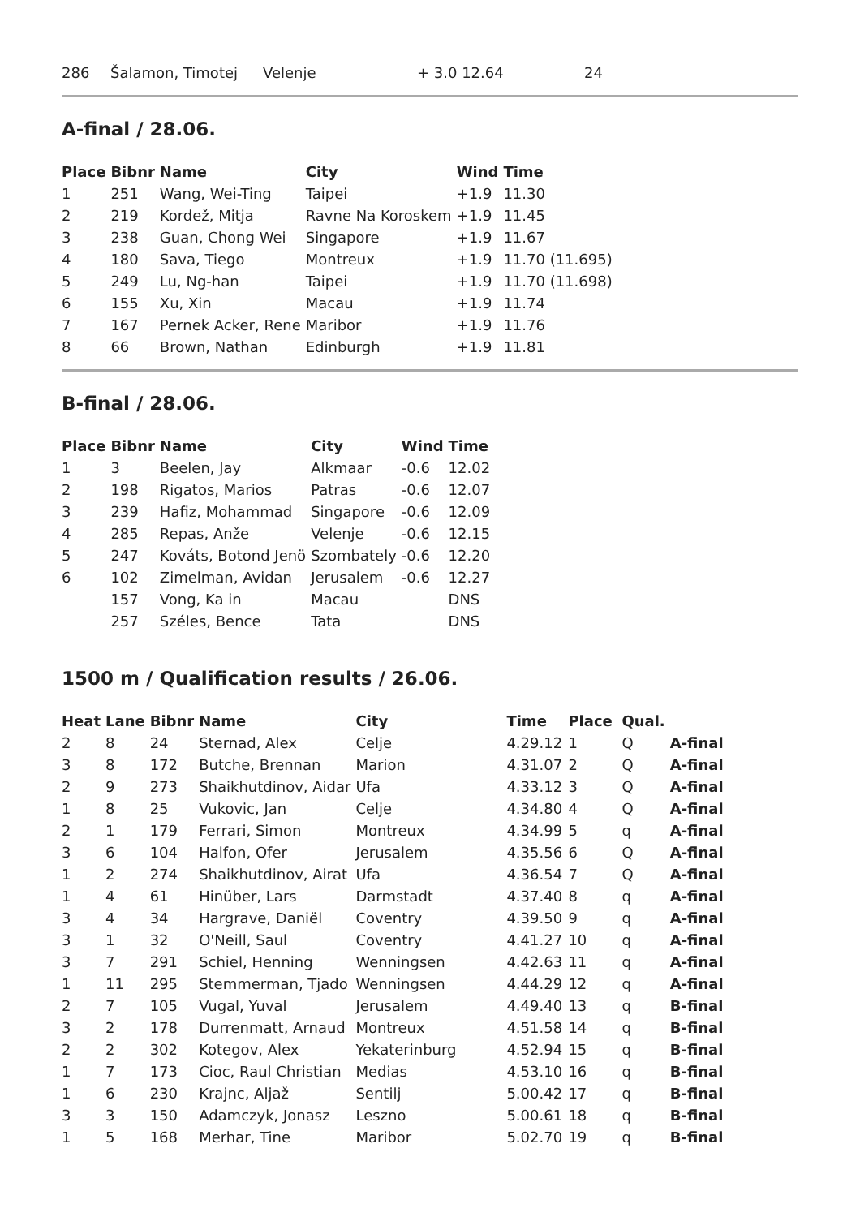| 286 | Šalamon, Timotej | Velenje | + 3.0 12.64 | 24 |
A-final / 28.06.
| Place | Bibnr | Name | City | Wind | Time |
| --- | --- | --- | --- | --- | --- |
| 1 | 251 | Wang, Wei-Ting | Taipei | +1.9 | 11.30 |
| 2 | 219 | Kordež, Mitja | Ravne Na Koroskem | +1.9 | 11.45 |
| 3 | 238 | Guan, Chong Wei | Singapore | +1.9 | 11.67 |
| 4 | 180 | Sava, Tiego | Montreux | +1.9 | 11.70 (11.695) |
| 5 | 249 | Lu, Ng-han | Taipei | +1.9 | 11.70 (11.698) |
| 6 | 155 | Xu, Xin | Macau | +1.9 | 11.74 |
| 7 | 167 | Pernek Acker, Rene | Maribor | +1.9 | 11.76 |
| 8 | 66 | Brown, Nathan | Edinburgh | +1.9 | 11.81 |
B-final / 28.06.
| Place | Bibnr | Name | City | Wind | Time |
| --- | --- | --- | --- | --- | --- |
| 1 | 3 | Beelen, Jay | Alkmaar | -0.6 | 12.02 |
| 2 | 198 | Rigatos, Marios | Patras | -0.6 | 12.07 |
| 3 | 239 | Hafiz, Mohammad | Singapore | -0.6 | 12.09 |
| 4 | 285 | Repas, Anže | Velenje | -0.6 | 12.15 |
| 5 | 247 | Kováts, Botond Jenö | Szombately | -0.6 | 12.20 |
| 6 | 102 | Zimelman, Avidan | Jerusalem | -0.6 | 12.27 |
| | 157 | Vong, Ka in | Macau | | DNS |
| | 257 | Széles, Bence | Tata | | DNS |
1500 m / Qualification results / 26.06.
| Heat | Lane | Bibnr | Name | City | Time | Place | Qual. | |
| --- | --- | --- | --- | --- | --- | --- | --- | --- |
| 2 | 8 | 24 | Sternad, Alex | Celje | 4.29.12 | 1 | Q | A-final |
| 3 | 8 | 172 | Butche, Brennan | Marion | 4.31.07 | 2 | Q | A-final |
| 2 | 9 | 273 | Shaikhutdinov, Aidar | Ufa | 4.33.12 | 3 | Q | A-final |
| 1 | 8 | 25 | Vukovic, Jan | Celje | 4.34.80 | 4 | Q | A-final |
| 2 | 1 | 179 | Ferrari, Simon | Montreux | 4.34.99 | 5 | q | A-final |
| 3 | 6 | 104 | Halfon, Ofer | Jerusalem | 4.35.56 | 6 | Q | A-final |
| 1 | 2 | 274 | Shaikhutdinov, Airat | Ufa | 4.36.54 | 7 | Q | A-final |
| 1 | 4 | 61 | Hinüber, Lars | Darmstadt | 4.37.40 | 8 | q | A-final |
| 3 | 4 | 34 | Hargrave, Daniël | Coventry | 4.39.50 | 9 | q | A-final |
| 3 | 1 | 32 | O'Neill, Saul | Coventry | 4.41.27 | 10 | q | A-final |
| 3 | 7 | 291 | Schiel, Henning | Wenningsen | 4.42.63 | 11 | q | A-final |
| 1 | 11 | 295 | Stemmerman, Tjado | Wenningsen | 4.44.29 | 12 | q | A-final |
| 2 | 7 | 105 | Vugal, Yuval | Jerusalem | 4.49.40 | 13 | q | B-final |
| 3 | 2 | 178 | Durrenmatt, Arnaud | Montreux | 4.51.58 | 14 | q | B-final |
| 2 | 2 | 302 | Kotegov, Alex | Yekaterinburg | 4.52.94 | 15 | q | B-final |
| 1 | 7 | 173 | Cioc, Raul Christian | Medias | 4.53.10 | 16 | q | B-final |
| 1 | 6 | 230 | Krajnc, Aljaž | Sentilj | 5.00.42 | 17 | q | B-final |
| 3 | 3 | 150 | Adamczyk, Jonasz | Leszno | 5.00.61 | 18 | q | B-final |
| 1 | 5 | 168 | Merhar, Tine | Maribor | 5.02.70 | 19 | q | B-final |